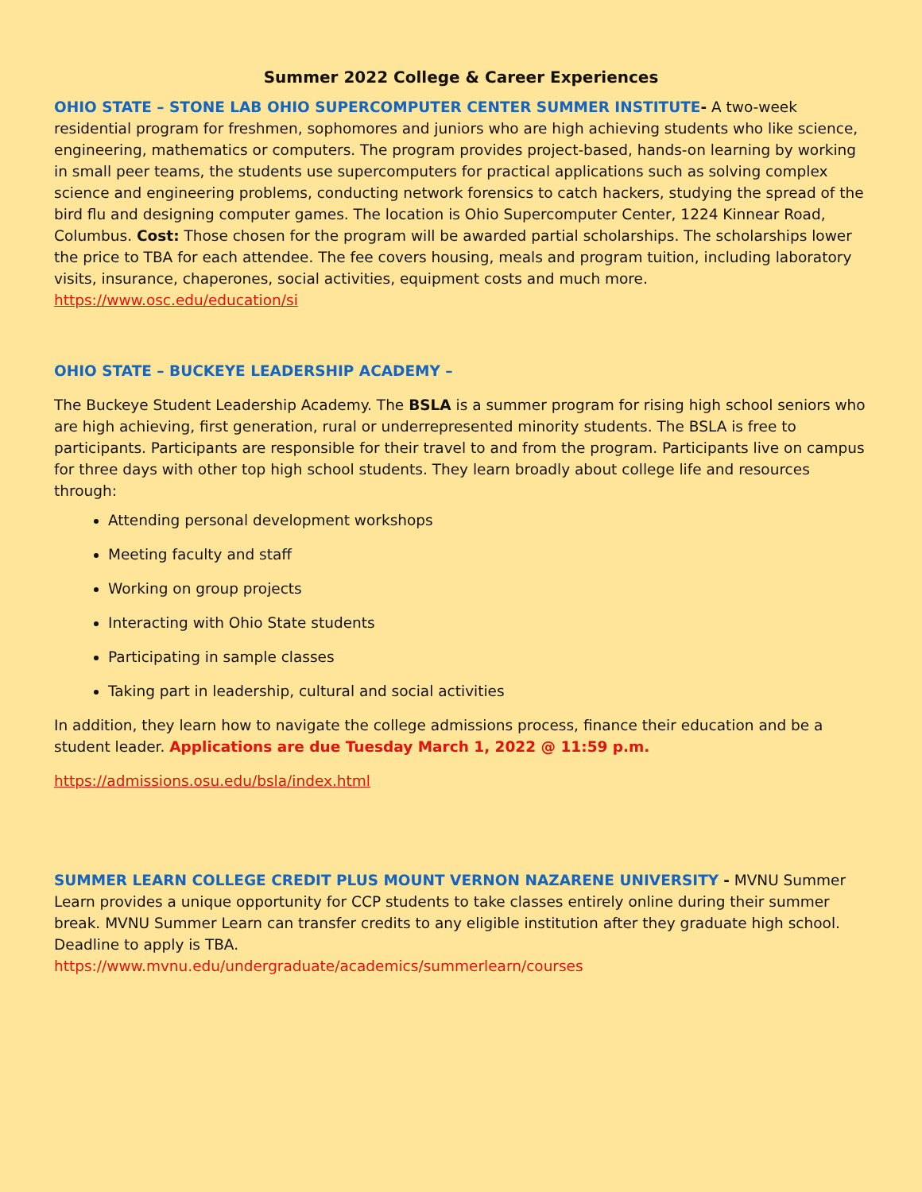Summer 2022 College & Career Experiences
OHIO STATE – STONE LAB OHIO SUPERCOMPUTER CENTER SUMMER INSTITUTE- A two-week residential program for freshmen, sophomores and juniors who are high achieving students who like science, engineering, mathematics or computers. The program provides project-based, hands-on learning by working in small peer teams, the students use supercomputers for practical applications such as solving complex science and engineering problems, conducting network forensics to catch hackers, studying the spread of the bird flu and designing computer games. The location is Ohio Supercomputer Center, 1224 Kinnear Road, Columbus. Cost: Those chosen for the program will be awarded partial scholarships. The scholarships lower the price to TBA for each attendee. The fee covers housing, meals and program tuition, including laboratory visits, insurance, chaperones, social activities, equipment costs and much more.
https://www.osc.edu/education/si
OHIO STATE – BUCKEYE LEADERSHIP ACADEMY –
The Buckeye Student Leadership Academy. The BSLA is a summer program for rising high school seniors who are high achieving, first generation, rural or underrepresented minority students. The BSLA is free to participants. Participants are responsible for their travel to and from the program. Participants live on campus for three days with other top high school students. They learn broadly about college life and resources through:
Attending personal development workshops
Meeting faculty and staff
Working on group projects
Interacting with Ohio State students
Participating in sample classes
Taking part in leadership, cultural and social activities
In addition, they learn how to navigate the college admissions process, finance their education and be a student leader. Applications are due Tuesday March 1, 2022 @ 11:59 p.m.
https://admissions.osu.edu/bsla/index.html
SUMMER LEARN COLLEGE CREDIT PLUS MOUNT VERNON NAZARENE UNIVERSITY - MVNU Summer Learn provides a unique opportunity for CCP students to take classes entirely online during their summer break. MVNU Summer Learn can transfer credits to any eligible institution after they graduate high school. Deadline to apply is TBA.
https://www.mvnu.edu/undergraduate/academics/summerlearn/courses